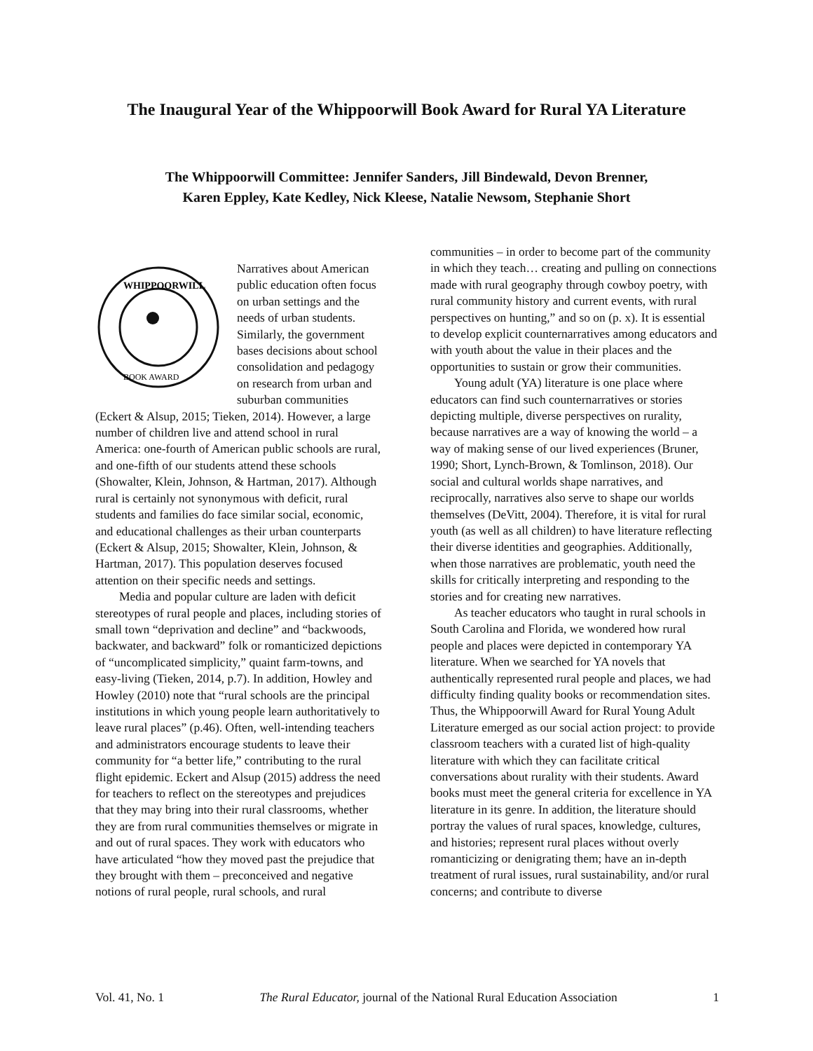The Inaugural Year of the Whippoorwill Book Award for Rural YA Literature
The Whippoorwill Committee: Jennifer Sanders, Jill Bindewald, Devon Brenner,
Karen Eppley, Kate Kedley, Nick Kleese, Natalie Newsom, Stephanie Short
WHIPPOORWILL
BOOK AWARD
Narratives about American public education often focus on urban settings and the needs of urban students. Similarly, the government bases decisions about school consolidation and pedagogy on research from urban and suburban communities (Eckert & Alsup, 2015; Tieken, 2014). However, a large number of children live and attend school in rural America: one-fourth of American public schools are rural, and one-fifth of our students attend these schools (Showalter, Klein, Johnson, & Hartman, 2017). Although rural is certainly not synonymous with deficit, rural students and families do face similar social, economic, and educational challenges as their urban counterparts (Eckert & Alsup, 2015; Showalter, Klein, Johnson, & Hartman, 2017). This population deserves focused attention on their specific needs and settings.
Media and popular culture are laden with deficit stereotypes of rural people and places, including stories of small town “deprivation and decline” and “backwoods, backwater, and backward” folk or romanticized depictions of “uncomplicated simplicity,” quaint farm-towns, and easy-living (Tieken, 2014, p.7). In addition, Howley and Howley (2010) note that “rural schools are the principal institutions in which young people learn authoritatively to leave rural places” (p.46). Often, well-intending teachers and administrators encourage students to leave their community for “a better life,” contributing to the rural flight epidemic. Eckert and Alsup (2015) address the need for teachers to reflect on the stereotypes and prejudices that they may bring into their rural classrooms, whether they are from rural communities themselves or migrate in and out of rural spaces. They work with educators who have articulated “how they moved past the prejudice that they brought with them – preconceived and negative notions of rural people, rural schools, and rural
communities – in order to become part of the community in which they teach… creating and pulling on connections made with rural geography through cowboy poetry, with rural community history and current events, with rural perspectives on hunting,” and so on (p. x). It is essential to develop explicit counternarratives among educators and with youth about the value in their places and the opportunities to sustain or grow their communities.
Young adult (YA) literature is one place where educators can find such counternarratives or stories depicting multiple, diverse perspectives on rurality, because narratives are a way of knowing the world – a way of making sense of our lived experiences (Bruner, 1990; Short, Lynch-Brown, & Tomlinson, 2018). Our social and cultural worlds shape narratives, and reciprocally, narratives also serve to shape our worlds themselves (DeVitt, 2004). Therefore, it is vital for rural youth (as well as all children) to have literature reflecting their diverse identities and geographies. Additionally, when those narratives are problematic, youth need the skills for critically interpreting and responding to the stories and for creating new narratives.
As teacher educators who taught in rural schools in South Carolina and Florida, we wondered how rural people and places were depicted in contemporary YA literature. When we searched for YA novels that authentically represented rural people and places, we had difficulty finding quality books or recommendation sites. Thus, the Whippoorwill Award for Rural Young Adult Literature emerged as our social action project: to provide classroom teachers with a curated list of high-quality literature with which they can facilitate critical conversations about rurality with their students. Award books must meet the general criteria for excellence in YA literature in its genre. In addition, the literature should portray the values of rural spaces, knowledge, cultures, and histories; represent rural places without overly romanticizing or denigrating them; have an in-depth treatment of rural issues, rural sustainability, and/or rural concerns; and contribute to diverse
Vol. 41, No. 1 The Rural Educator, journal of the National Rural Education Association 1